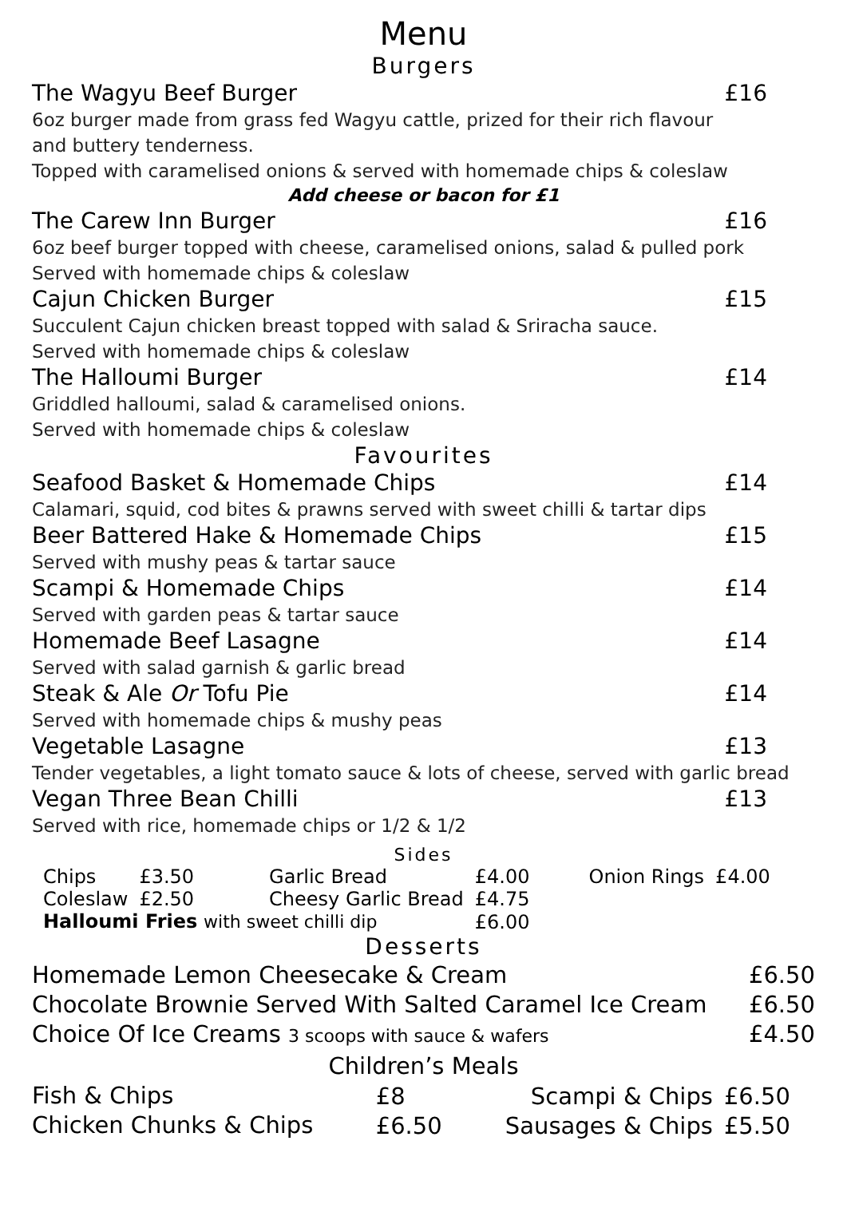Menu
Burgers
The Wagyu Beef Burger £16
6oz burger made from grass fed Wagyu cattle, prized for their rich flavour
and buttery tenderness.
Topped with caramelised onions & served with homemade chips & coleslaw
Add cheese or bacon for £1
The Carew Inn Burger £16
6oz beef burger topped with cheese, caramelised onions, salad & pulled pork
Served with homemade chips & coleslaw
Cajun Chicken Burger £15
Succulent Cajun chicken breast topped with salad & Sriracha sauce.
Served with homemade chips & coleslaw
The Halloumi Burger £14
Griddled halloumi, salad & caramelised onions.
Served with homemade chips & coleslaw
Favourites
Seafood Basket & Homemade Chips £14
Calamari, squid, cod bites & prawns served with sweet chilli & tartar dips
Beer Battered Hake & Homemade Chips £15
Served with mushy peas & tartar sauce
Scampi & Homemade Chips £14
Served with garden peas & tartar sauce
Homemade Beef Lasagne £14
Served with salad garnish & garlic bread
Steak & Ale Or Tofu Pie £14
Served with homemade chips & mushy peas
Vegetable Lasagne £13
Tender vegetables, a light tomato sauce & lots of cheese, served with garlic bread
Vegan Three Bean Chilli £13
Served with rice, homemade chips or 1/2 & 1/2
Sides
| Chips | £3.50 | Garlic Bread | £4.00 | Onion Rings | £4.00 |
| Coleslaw | £2.50 | Cheesy Garlic Bread | £4.75 | | |
| Halloumi Fries with sweet chilli dip | | | £6.00 | | |
Desserts
Homemade Lemon Cheesecake & Cream £6.50
Chocolate Brownie Served With Salted Caramel Ice Cream £6.50
Choice Of Ice Creams 3 scoops with sauce & wafers £4.50
Children’s Meals
| Fish & Chips | £8 | Scampi & Chips | £6.50 |
| Chicken Chunks & Chips | £6.50 | Sausages & Chips | £5.50 |